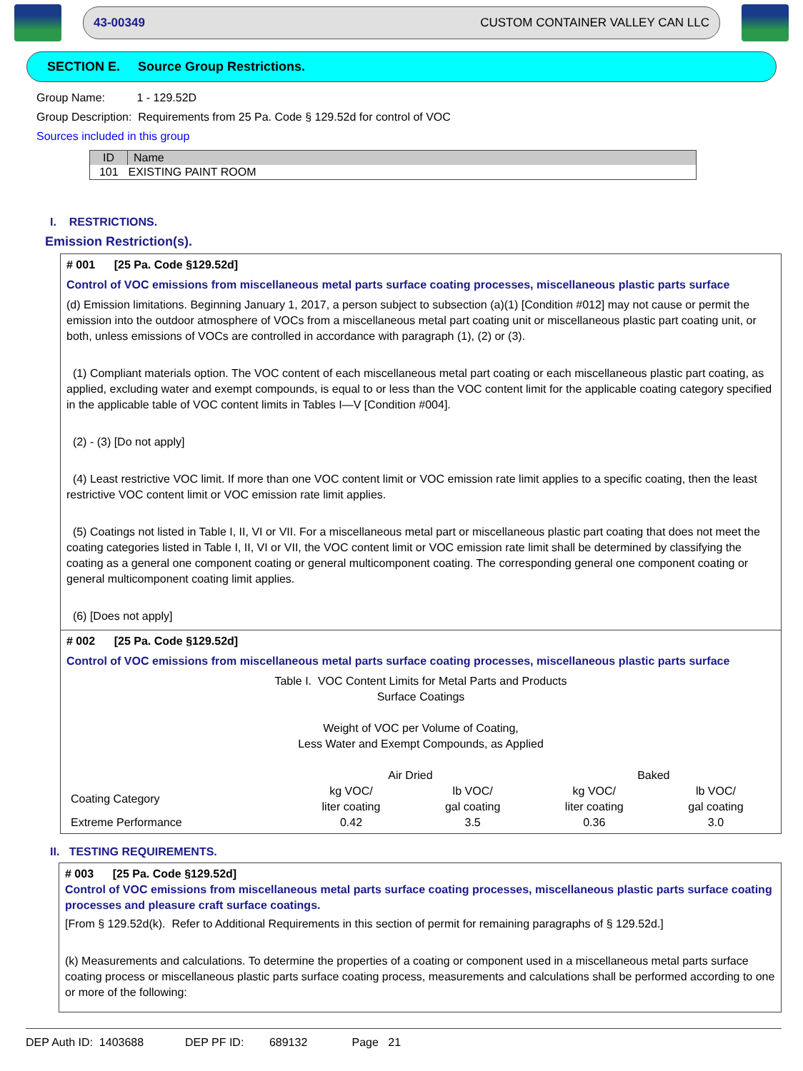43-00349 CUSTOM CONTAINER VALLEY CAN LLC
SECTION E. Source Group Restrictions.
Group Name: 1 - 129.52D
Group Description: Requirements from 25 Pa. Code § 129.52d for control of VOC
Sources included in this group
| ID | Name |
| --- | --- |
| 101 | EXISTING PAINT ROOM |
I. RESTRICTIONS.
Emission Restriction(s).
# 001 [25 Pa. Code §129.52d]
Control of VOC emissions from miscellaneous metal parts surface coating processes, miscellaneous plastic parts surface
(d) Emission limitations. Beginning January 1, 2017, a person subject to subsection (a)(1) [Condition #012] may not cause or permit the emission into the outdoor atmosphere of VOCs from a miscellaneous metal part coating unit or miscellaneous plastic part coating unit, or both, unless emissions of VOCs are controlled in accordance with paragraph (1), (2) or (3).
(1) Compliant materials option. The VOC content of each miscellaneous metal part coating or each miscellaneous plastic part coating, as applied, excluding water and exempt compounds, is equal to or less than the VOC content limit for the applicable coating category specified in the applicable table of VOC content limits in Tables I—V [Condition #004].
(2) - (3) [Do not apply]
(4) Least restrictive VOC limit. If more than one VOC content limit or VOC emission rate limit applies to a specific coating, then the least restrictive VOC content limit or VOC emission rate limit applies.
(5) Coatings not listed in Table I, II, VI or VII. For a miscellaneous metal part or miscellaneous plastic part coating that does not meet the coating categories listed in Table I, II, VI or VII, the VOC content limit or VOC emission rate limit shall be determined by classifying the coating as a general one component coating or general multicomponent coating. The corresponding general one component coating or general multicomponent coating limit applies.
(6) [Does not apply]
# 002 [25 Pa. Code §129.52d]
Control of VOC emissions from miscellaneous metal parts surface coating processes, miscellaneous plastic parts surface
Table I. VOC Content Limits for Metal Parts and Products
Surface Coatings
Weight of VOC per Volume of Coating,
Less Water and Exempt Compounds, as Applied
| | Air Dried | | Baked | |
| Coating Category | kg VOC/ liter coating | lb VOC/ gal coating | kg VOC/ liter coating | lb VOC/ gal coating |
| Extreme Performance | 0.42 | 3.5 | 0.36 | 3.0 |
II. TESTING REQUIREMENTS.
# 003 [25 Pa. Code §129.52d]
Control of VOC emissions from miscellaneous metal parts surface coating processes, miscellaneous plastic parts surface coating processes and pleasure craft surface coatings.
[From § 129.52d(k). Refer to Additional Requirements in this section of permit for remaining paragraphs of § 129.52d.]
(k) Measurements and calculations. To determine the properties of a coating or component used in a miscellaneous metal parts surface coating process or miscellaneous plastic parts surface coating process, measurements and calculations shall be performed according to one or more of the following:
DEP Auth ID: 1403688 DEP PF ID: 689132 Page 21